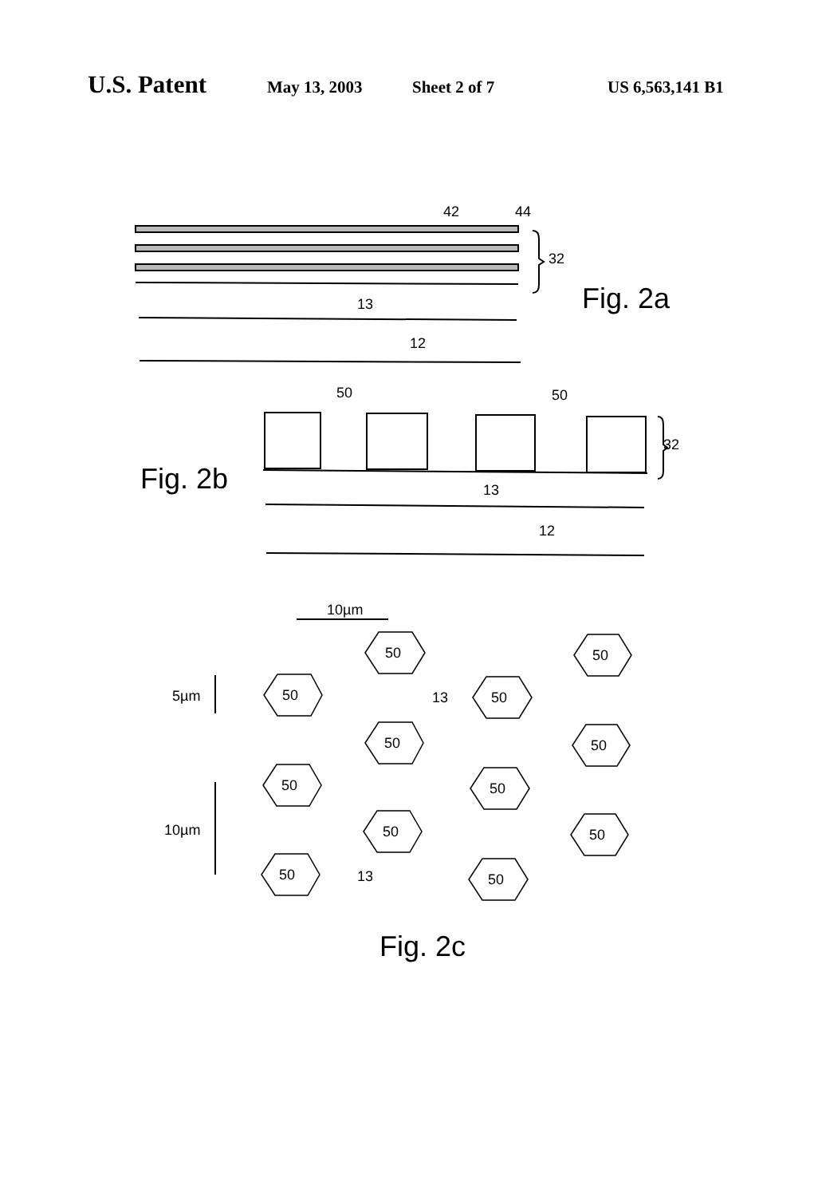U.S. Patent May 13, 2003 Sheet 2 of 7 US 6,563,141 B1
42
44
32
13
12
50
50
32
13
12
10µm
5µm
10µm
13
13
50
50
50
50
50
50
50
50
50
50
50
50
Fig. 2a
Fig. 2b
Fig. 2c